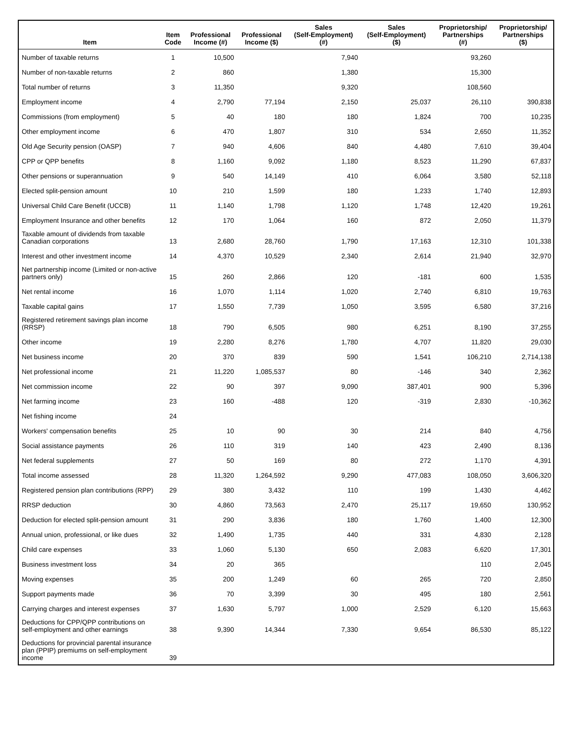| Item | Item Code | Professional Income (#) | Professional Income ($) | Sales (Self-Employment) (#) | Sales (Self-Employment) ($) | Proprietorship/ Partnerships (#) | Proprietorship/ Partnerships ($) |
| --- | --- | --- | --- | --- | --- | --- | --- |
| Number of taxable returns | 1 | 10,500 | | 7,940 | | 93,260 | |
| Number of non-taxable returns | 2 | 860 | | 1,380 | | 15,300 | |
| Total number of returns | 3 | 11,350 | | 9,320 | | 108,560 | |
| Employment income | 4 | 2,790 | 77,194 | 2,150 | 25,037 | 26,110 | 390,838 |
| Commissions (from employment) | 5 | 40 | 180 | 180 | 1,824 | 700 | 10,235 |
| Other employment income | 6 | 470 | 1,807 | 310 | 534 | 2,650 | 11,352 |
| Old Age Security pension (OASP) | 7 | 940 | 4,606 | 840 | 4,480 | 7,610 | 39,404 |
| CPP or QPP benefits | 8 | 1,160 | 9,092 | 1,180 | 8,523 | 11,290 | 67,837 |
| Other pensions or superannuation | 9 | 540 | 14,149 | 410 | 6,064 | 3,580 | 52,118 |
| Elected split-pension amount | 10 | 210 | 1,599 | 180 | 1,233 | 1,740 | 12,893 |
| Universal Child Care Benefit (UCCB) | 11 | 1,140 | 1,798 | 1,120 | 1,748 | 12,420 | 19,261 |
| Employment Insurance and other benefits | 12 | 170 | 1,064 | 160 | 872 | 2,050 | 11,379 |
| Taxable amount of dividends from taxable Canadian corporations | 13 | 2,680 | 28,760 | 1,790 | 17,163 | 12,310 | 101,338 |
| Interest and other investment income | 14 | 4,370 | 10,529 | 2,340 | 2,614 | 21,940 | 32,970 |
| Net partnership income (Limited or non-active partners only) | 15 | 260 | 2,866 | 120 | -181 | 600 | 1,535 |
| Net rental income | 16 | 1,070 | 1,114 | 1,020 | 2,740 | 6,810 | 19,763 |
| Taxable capital gains | 17 | 1,550 | 7,739 | 1,050 | 3,595 | 6,580 | 37,216 |
| Registered retirement savings plan income (RRSP) | 18 | 790 | 6,505 | 980 | 6,251 | 8,190 | 37,255 |
| Other income | 19 | 2,280 | 8,276 | 1,780 | 4,707 | 11,820 | 29,030 |
| Net business income | 20 | 370 | 839 | 590 | 1,541 | 106,210 | 2,714,138 |
| Net professional income | 21 | 11,220 | 1,085,537 | 80 | -146 | 340 | 2,362 |
| Net commission income | 22 | 90 | 397 | 9,090 | 387,401 | 900 | 5,396 |
| Net farming income | 23 | 160 | -488 | 120 | -319 | 2,830 | -10,362 |
| Net fishing income | 24 | | | | | | |
| Workers' compensation benefits | 25 | 10 | 90 | 30 | 214 | 840 | 4,756 |
| Social assistance payments | 26 | 110 | 319 | 140 | 423 | 2,490 | 8,136 |
| Net federal supplements | 27 | 50 | 169 | 80 | 272 | 1,170 | 4,391 |
| Total income assessed | 28 | 11,320 | 1,264,592 | 9,290 | 477,083 | 108,050 | 3,606,320 |
| Registered pension plan contributions (RPP) | 29 | 380 | 3,432 | 110 | 199 | 1,430 | 4,462 |
| RRSP deduction | 30 | 4,860 | 73,563 | 2,470 | 25,117 | 19,650 | 130,952 |
| Deduction for elected split-pension amount | 31 | 290 | 3,836 | 180 | 1,760 | 1,400 | 12,300 |
| Annual union, professional, or like dues | 32 | 1,490 | 1,735 | 440 | 331 | 4,830 | 2,128 |
| Child care expenses | 33 | 1,060 | 5,130 | 650 | 2,083 | 6,620 | 17,301 |
| Business investment loss | 34 | 20 | 365 | | | 110 | 2,045 |
| Moving expenses | 35 | 200 | 1,249 | 60 | 265 | 720 | 2,850 |
| Support payments made | 36 | 70 | 3,399 | 30 | 495 | 180 | 2,561 |
| Carrying charges and interest expenses | 37 | 1,630 | 5,797 | 1,000 | 2,529 | 6,120 | 15,663 |
| Deductions for CPP/QPP contributions on self-employment and other earnings | 38 | 9,390 | 14,344 | 7,330 | 9,654 | 86,530 | 85,122 |
| Deductions for provincial parental insurance plan (PPIP) premiums on self-employment income | 39 | | | | | | |